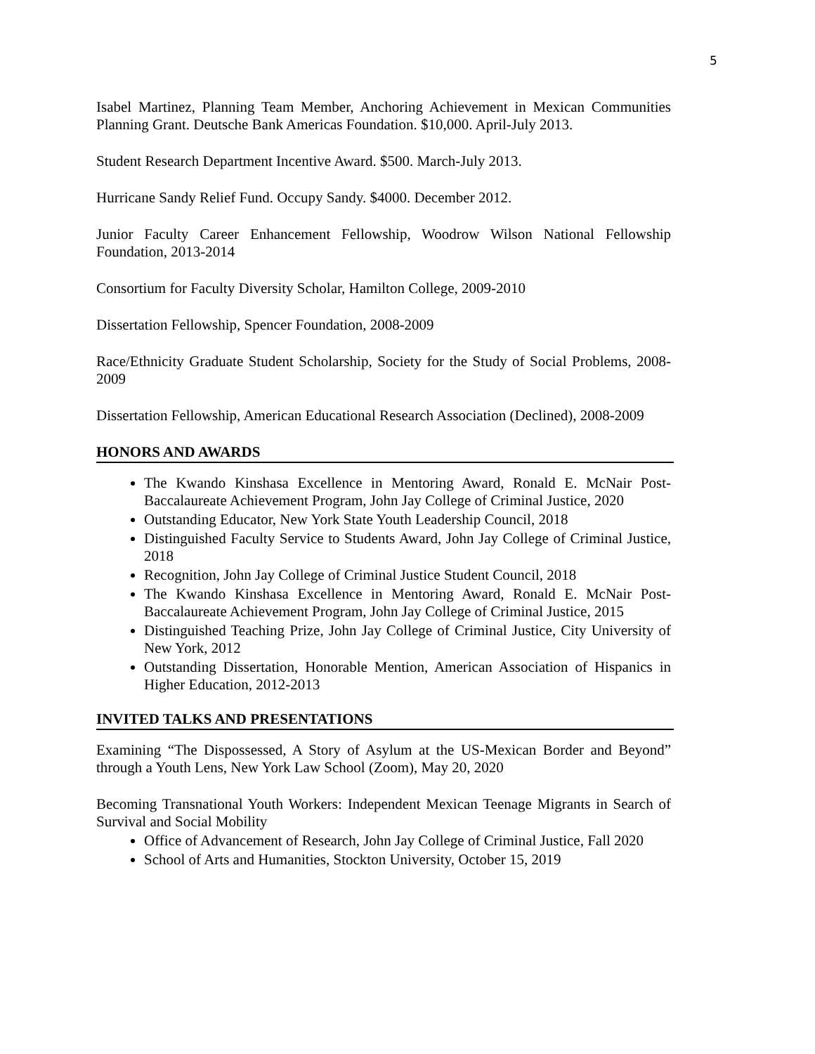5
Isabel Martinez, Planning Team Member, Anchoring Achievement in Mexican Communities Planning Grant. Deutsche Bank Americas Foundation. $10,000. April-July 2013.
Student Research Department Incentive Award. $500. March-July 2013.
Hurricane Sandy Relief Fund. Occupy Sandy. $4000. December 2012.
Junior Faculty Career Enhancement Fellowship, Woodrow Wilson National Fellowship Foundation, 2013-2014
Consortium for Faculty Diversity Scholar, Hamilton College, 2009-2010
Dissertation Fellowship, Spencer Foundation, 2008-2009
Race/Ethnicity Graduate Student Scholarship, Society for the Study of Social Problems, 2008-2009
Dissertation Fellowship, American Educational Research Association (Declined), 2008-2009
HONORS AND AWARDS
The Kwando Kinshasa Excellence in Mentoring Award, Ronald E. McNair Post-Baccalaureate Achievement Program, John Jay College of Criminal Justice, 2020
Outstanding Educator, New York State Youth Leadership Council, 2018
Distinguished Faculty Service to Students Award, John Jay College of Criminal Justice, 2018
Recognition, John Jay College of Criminal Justice Student Council, 2018
The Kwando Kinshasa Excellence in Mentoring Award, Ronald E. McNair Post-Baccalaureate Achievement Program, John Jay College of Criminal Justice, 2015
Distinguished Teaching Prize, John Jay College of Criminal Justice, City University of New York, 2012
Outstanding Dissertation, Honorable Mention, American Association of Hispanics in Higher Education, 2012-2013
INVITED TALKS AND PRESENTATIONS
Examining “The Dispossessed, A Story of Asylum at the US-Mexican Border and Beyond” through a Youth Lens, New York Law School (Zoom), May 20, 2020
Becoming Transnational Youth Workers: Independent Mexican Teenage Migrants in Search of Survival and Social Mobility
Office of Advancement of Research, John Jay College of Criminal Justice, Fall 2020
School of Arts and Humanities, Stockton University, October 15, 2019